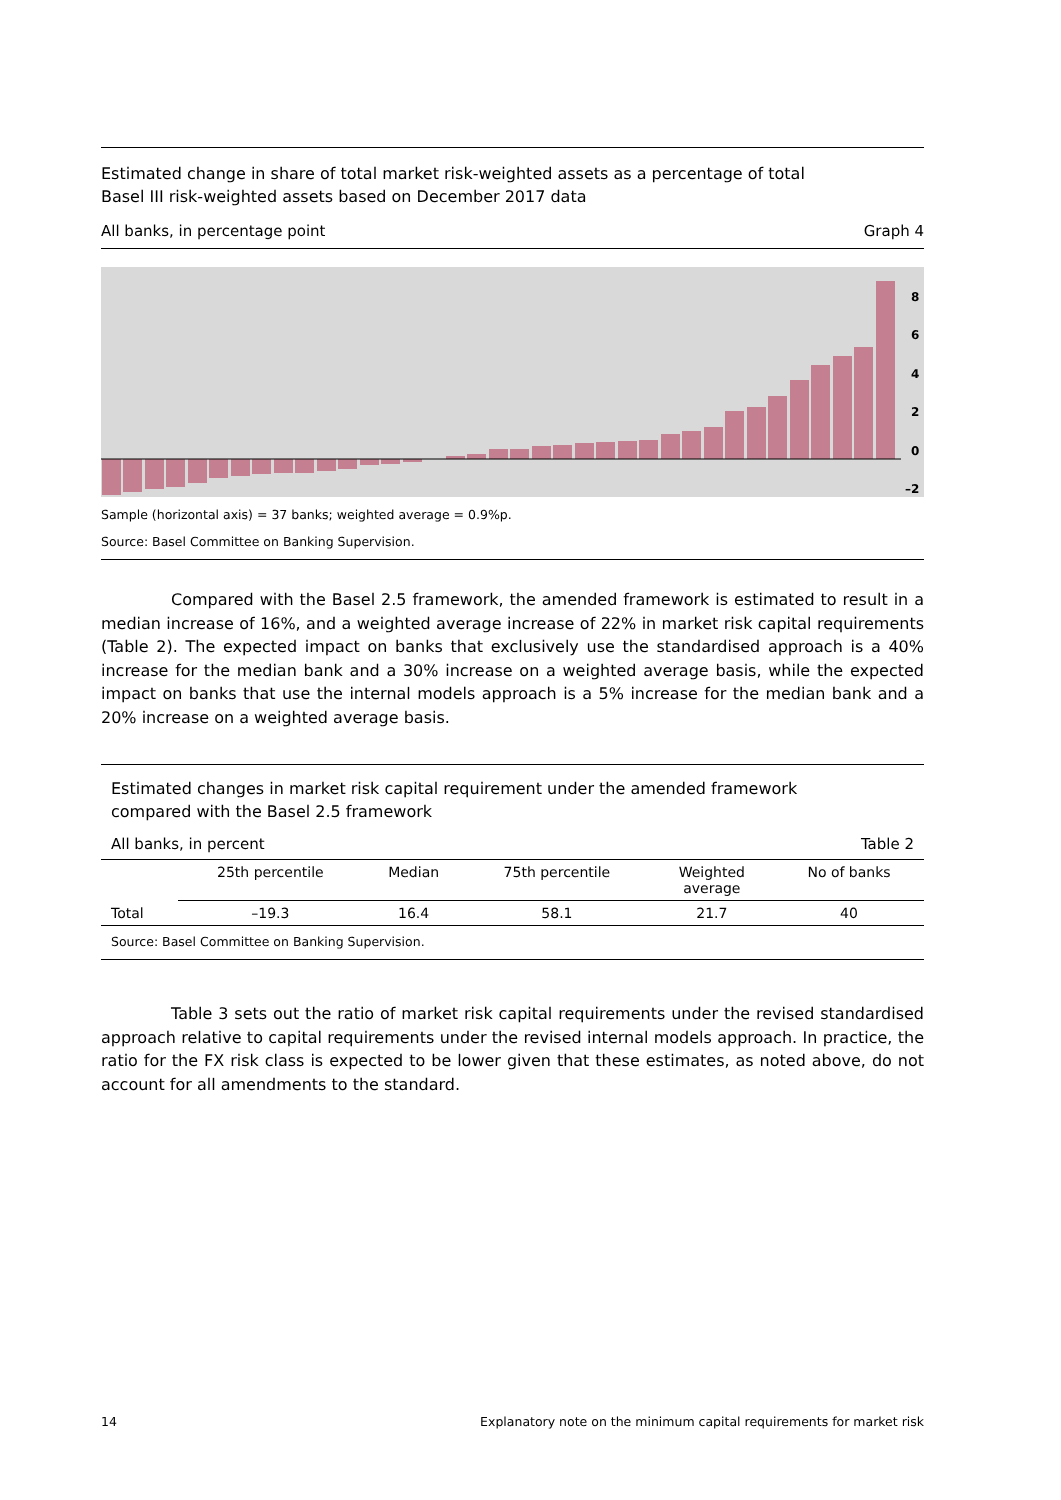Estimated change in share of total market risk-weighted assets as a percentage of total
Basel III risk-weighted assets based on December 2017 data
All banks, in percentage point Graph 4
8
6
4
2
0
–2
Sample (horizontal axis) = 37 banks; weighted average = 0.9%p.
Source: Basel Committee on Banking Supervision.
Compared with the Basel 2.5 framework, the amended framework is estimated to result in a median increase of 16%, and a weighted average increase of 22% in market risk capital requirements (Table 2). The expected impact on banks that exclusively use the standardised approach is a 40% increase for the median bank and a 30% increase on a weighted average basis, while the expected impact on banks that use the internal models approach is a 5% increase for the median bank and a 20% increase on a weighted average basis.
Estimated changes in market risk capital requirement under the amended framework
compared with the Basel 2.5 framework
All banks, in percent Table 2
| | 25th percentile | Median | 75th percentile | Weighted average | No of banks |
| --- | --- | --- | --- | --- | --- |
| Total | –19.3 | 16.4 | 58.1 | 21.7 | 40 |
Source: Basel Committee on Banking Supervision.
Table 3 sets out the ratio of market risk capital requirements under the revised standardised approach relative to capital requirements under the revised internal models approach. In practice, the ratio for the FX risk class is expected to be lower given that these estimates, as noted above, do not account for all amendments to the standard.
14 Explanatory note on the minimum capital requirements for market risk